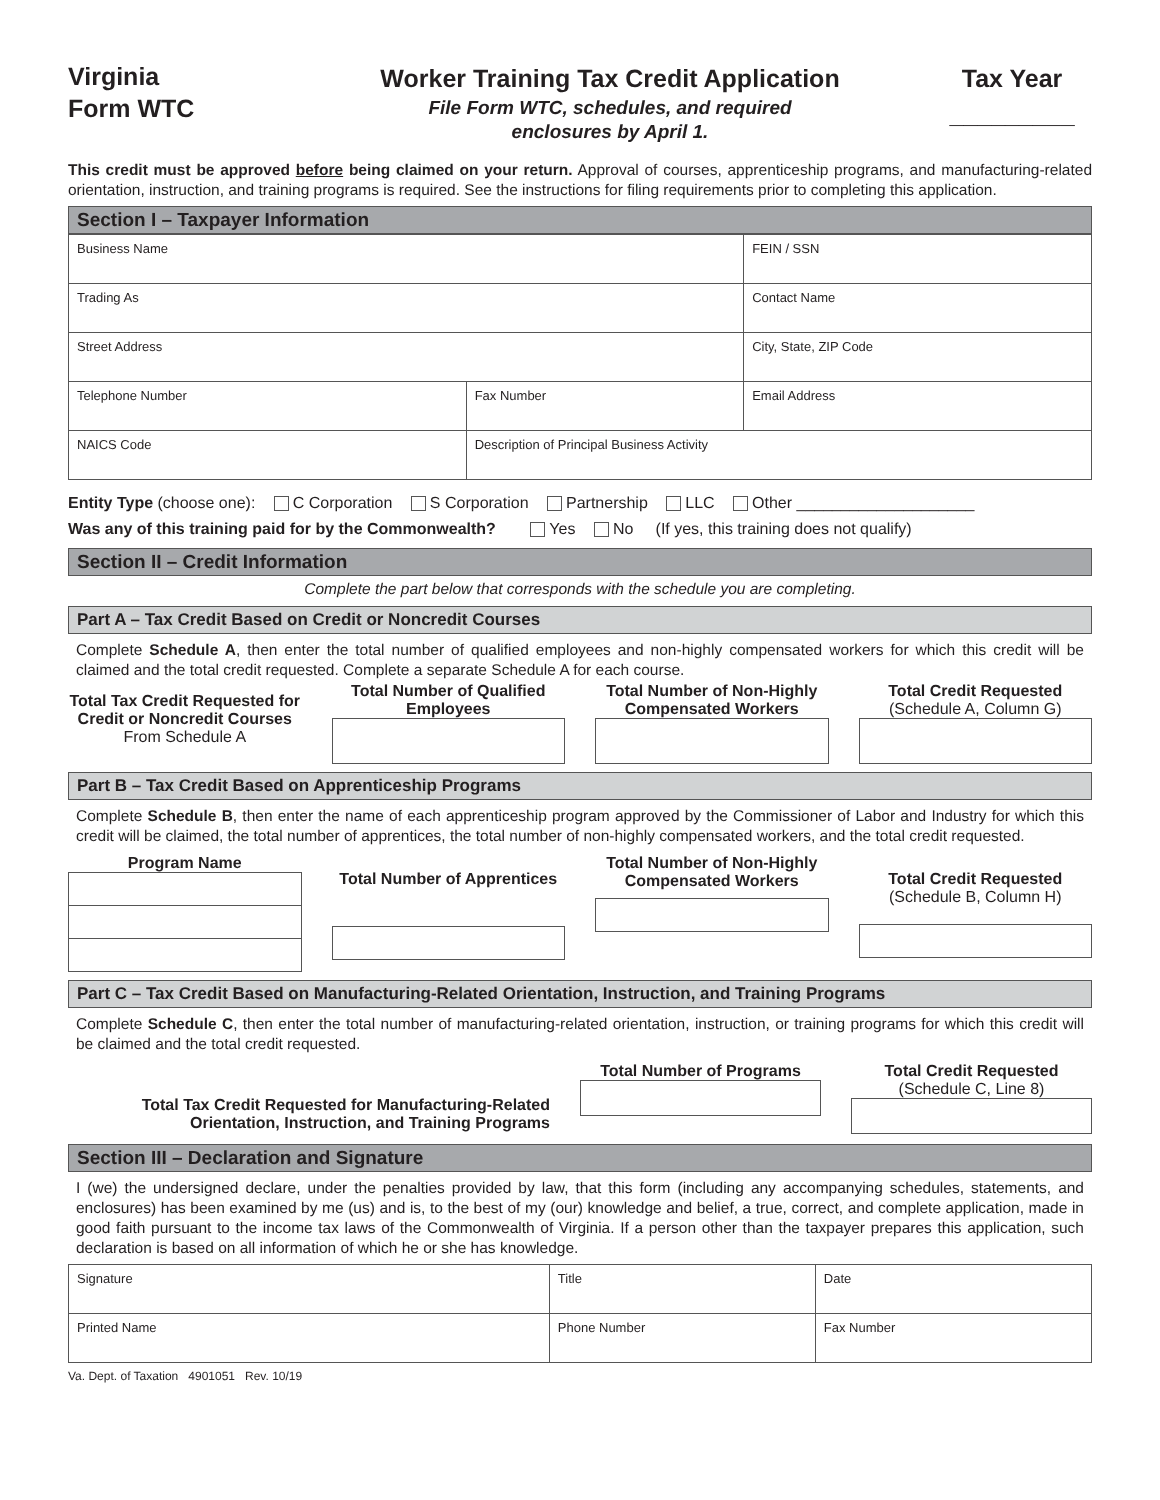Virginia
Form WTC
Worker Training Tax Credit Application
File Form WTC, schedules, and required
enclosures by April 1.
Tax Year
_________
This credit must be approved before being claimed on your return. Approval of courses, apprenticeship programs, and manufacturing-related orientation, instruction, and training programs is required. See the instructions for filing requirements prior to completing this application.
Section I – Taxpayer Information
| Business Name | | | FEIN / SSN |
| Trading As | | | Contact Name |
| Street Address | | City, State, ZIP Code | |
| Telephone Number | Fax Number | Email Address | |
| NAICS Code | Description of Principal Business Activity | | |
Entity Type (choose one): C Corporation S Corporation Partnership LLC Other ____________________
Was any of this training paid for by the Commonwealth? Yes No (If yes, this training does not qualify)
Section II – Credit Information
Complete the part below that corresponds with the schedule you are completing.
Part A – Tax Credit Based on Credit or Noncredit Courses
Complete Schedule A, then enter the total number of qualified employees and non-highly compensated workers for which this credit will be claimed and the total credit requested. Complete a separate Schedule A for each course.
Total Tax Credit Requested for Credit or Noncredit Courses
From Schedule A
Total Number of Qualified Employees
Total Number of Non-Highly Compensated Workers
Total Credit Requested
(Schedule A, Column G)
Part B – Tax Credit Based on Apprenticeship Programs
Complete Schedule B, then enter the name of each apprenticeship program approved by the Commissioner of Labor and Industry for which this credit will be claimed, the total number of apprentices, the total number of non-highly compensated workers, and the total credit requested.
Program Name
Total Number of Apprentices
Total Number of Non-Highly Compensated Workers
Total Credit Requested
(Schedule B, Column H)
Part C – Tax Credit Based on Manufacturing-Related Orientation, Instruction, and Training Programs
Complete Schedule C, then enter the total number of manufacturing-related orientation, instruction, or training programs for which this credit will be claimed and the total credit requested.
Total Tax Credit Requested for Manufacturing-Related Orientation, Instruction, and Training Programs
Total Number of Programs Total Credit Requested
(Schedule C, Line 8)
Section III – Declaration and Signature
I (we) the undersigned declare, under the penalties provided by law, that this form (including any accompanying schedules, statements, and enclosures) has been examined by me (us) and is, to the best of my (our) knowledge and belief, a true, correct, and complete application, made in good faith pursuant to the income tax laws of the Commonwealth of Virginia. If a person other than the taxpayer prepares this application, such declaration is based on all information of which he or she has knowledge.
| Signature | Title | Date |
| Printed Name | Phone Number | Fax Number |
Va. Dept. of Taxation 4901051 Rev. 10/19